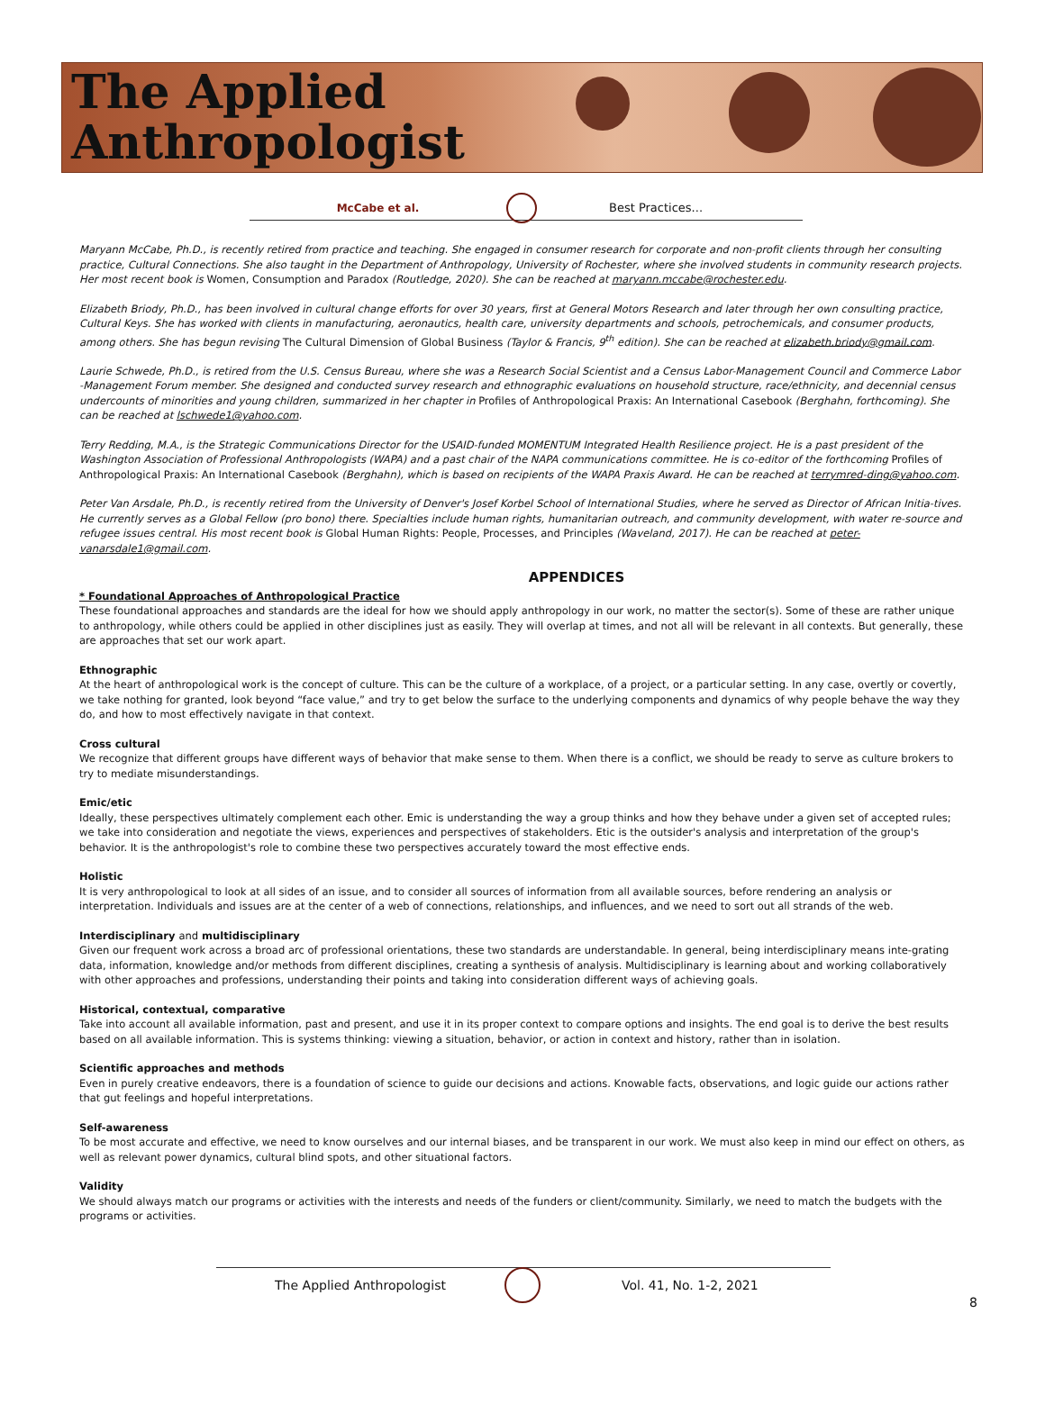The Applied
Anthropologist
McCabe et al. Best Practices...
Maryann McCabe, Ph.D., is recently retired from practice and teaching. She engaged in consumer research for corporate and non-profit clients through her consulting practice, Cultural Connections. She also taught in the Department of Anthropology, University of Rochester, where she involved students in community research projects. Her most recent book is Women, Consumption and Paradox (Routledge, 2020). She can be reached at maryann.mccabe@rochester.edu.
Elizabeth Briody, Ph.D., has been involved in cultural change efforts for over 30 years, first at General Motors Research and later through her own consulting practice, Cultural Keys. She has worked with clients in manufacturing, aeronautics, health care, university departments and schools, petrochemicals, and consumer products, among others. She has begun revising The Cultural Dimension of Global Business (Taylor & Francis, 9<sup>th</sup> edition). She can be reached at elizabeth.briody@gmail.com.
Laurie Schwede, Ph.D., is retired from the U.S. Census Bureau, where she was a Research Social Scientist and a Census Labor-Management Council and Commerce Labor -Management Forum member. She designed and conducted survey research and ethnographic evaluations on household structure, race/ethnicity, and decennial census undercounts of minorities and young children, summarized in her chapter in Profiles of Anthropological Praxis: An International Casebook (Berghahn, forthcoming). She can be reached at lschwede1@yahoo.com.
Terry Redding, M.A., is the Strategic Communications Director for the USAID-funded MOMENTUM Integrated Health Resilience project. He is a past president of the Washington Association of Professional Anthropologists (WAPA) and a past chair of the NAPA communications committee. He is co-editor of the forthcoming Profiles of Anthropological Praxis: An International Casebook (Berghahn), which is based on recipients of the WAPA Praxis Award. He can be reached at terrymred-ding@yahoo.com.
Peter Van Arsdale, Ph.D., is recently retired from the University of Denver's Josef Korbel School of International Studies, where he served as Director of African Initia-tives. He currently serves as a Global Fellow (pro bono) there. Specialties include human rights, humanitarian outreach, and community development, with water re-source and refugee issues central. His most recent book is Global Human Rights: People, Processes, and Principles (Waveland, 2017). He can be reached at peter-vanarsdale1@gmail.com.
APPENDICES
* Foundational Approaches of Anthropological Practice
These foundational approaches and standards are the ideal for how we should apply anthropology in our work, no matter the sector(s). Some of these are rather unique to anthropology, while others could be applied in other disciplines just as easily. They will overlap at times, and not all will be relevant in all contexts. But generally, these are approaches that set our work apart.
Ethnographic
At the heart of anthropological work is the concept of culture. This can be the culture of a workplace, of a project, or a particular setting. In any case, overtly or covertly, we take nothing for granted, look beyond “face value,” and try to get below the surface to the underlying components and dynamics of why people behave the way they do, and how to most effectively navigate in that context.
Cross cultural
We recognize that different groups have different ways of behavior that make sense to them. When there is a conflict, we should be ready to serve as culture brokers to try to mediate misunderstandings.
Emic/etic
Ideally, these perspectives ultimately complement each other. Emic is understanding the way a group thinks and how they behave under a given set of accepted rules; we take into consideration and negotiate the views, experiences and perspectives of stakeholders. Etic is the outsider's analysis and interpretation of the group's behavior. It is the anthropologist's role to combine these two perspectives accurately toward the most effective ends.
Holistic
It is very anthropological to look at all sides of an issue, and to consider all sources of information from all available sources, before rendering an analysis or interpretation. Individuals and issues are at the center of a web of connections, relationships, and influences, and we need to sort out all strands of the web.
Interdisciplinary and multidisciplinary
Given our frequent work across a broad arc of professional orientations, these two standards are understandable. In general, being interdisciplinary means inte-grating data, information, knowledge and/or methods from different disciplines, creating a synthesis of analysis. Multidisciplinary is learning about and working collaboratively with other approaches and professions, understanding their points and taking into consideration different ways of achieving goals.
Historical, contextual, comparative
Take into account all available information, past and present, and use it in its proper context to compare options and insights. The end goal is to derive the best results based on all available information. This is systems thinking: viewing a situation, behavior, or action in context and history, rather than in isolation.
Scientific approaches and methods
Even in purely creative endeavors, there is a foundation of science to guide our decisions and actions. Knowable facts, observations, and logic guide our actions rather that gut feelings and hopeful interpretations.
Self-awareness
To be most accurate and effective, we need to know ourselves and our internal biases, and be transparent in our work. We must also keep in mind our effect on others, as well as relevant power dynamics, cultural blind spots, and other situational factors.
Validity
We should always match our programs or activities with the interests and needs of the funders or client/community. Similarly, we need to match the budgets with the programs or activities.
The Applied Anthropologist Vol. 41, No. 1-2, 2021
8